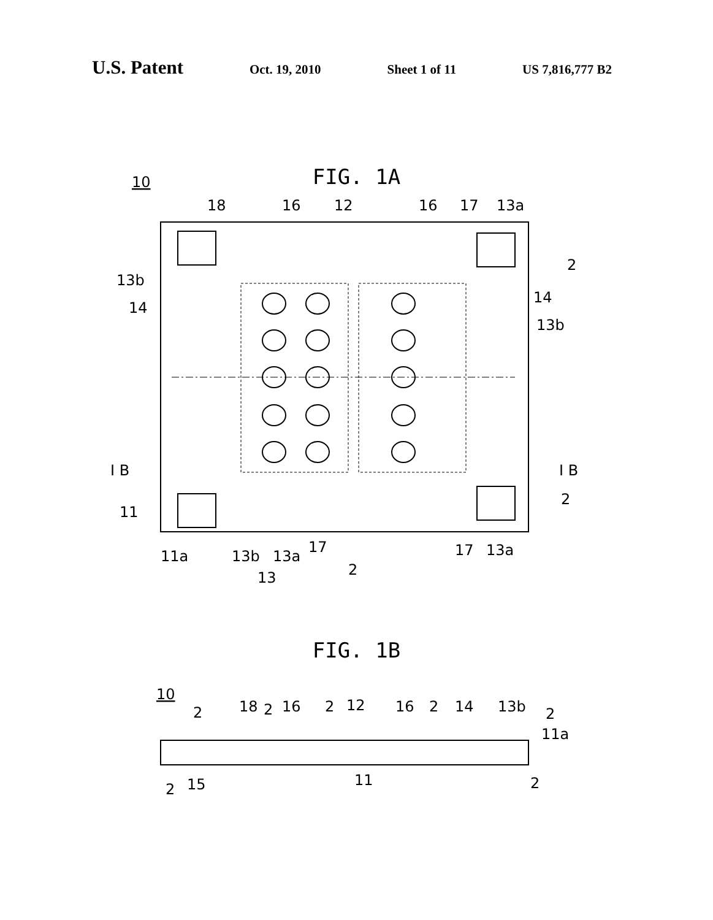U.S. Patent Oct. 19, 2010 Sheet 1 of 11 US 7,816,777 B2
FIG. 1A
10
18
16
12
16
17
13a
13b
14
2
14
13b
I B
I B
2
11
11a
13b
13a
17
13
2
17
13a
FIG. 1B
10
18
2
16
2
12
16
2
14
13b
2
2
11a
2
15
11
2